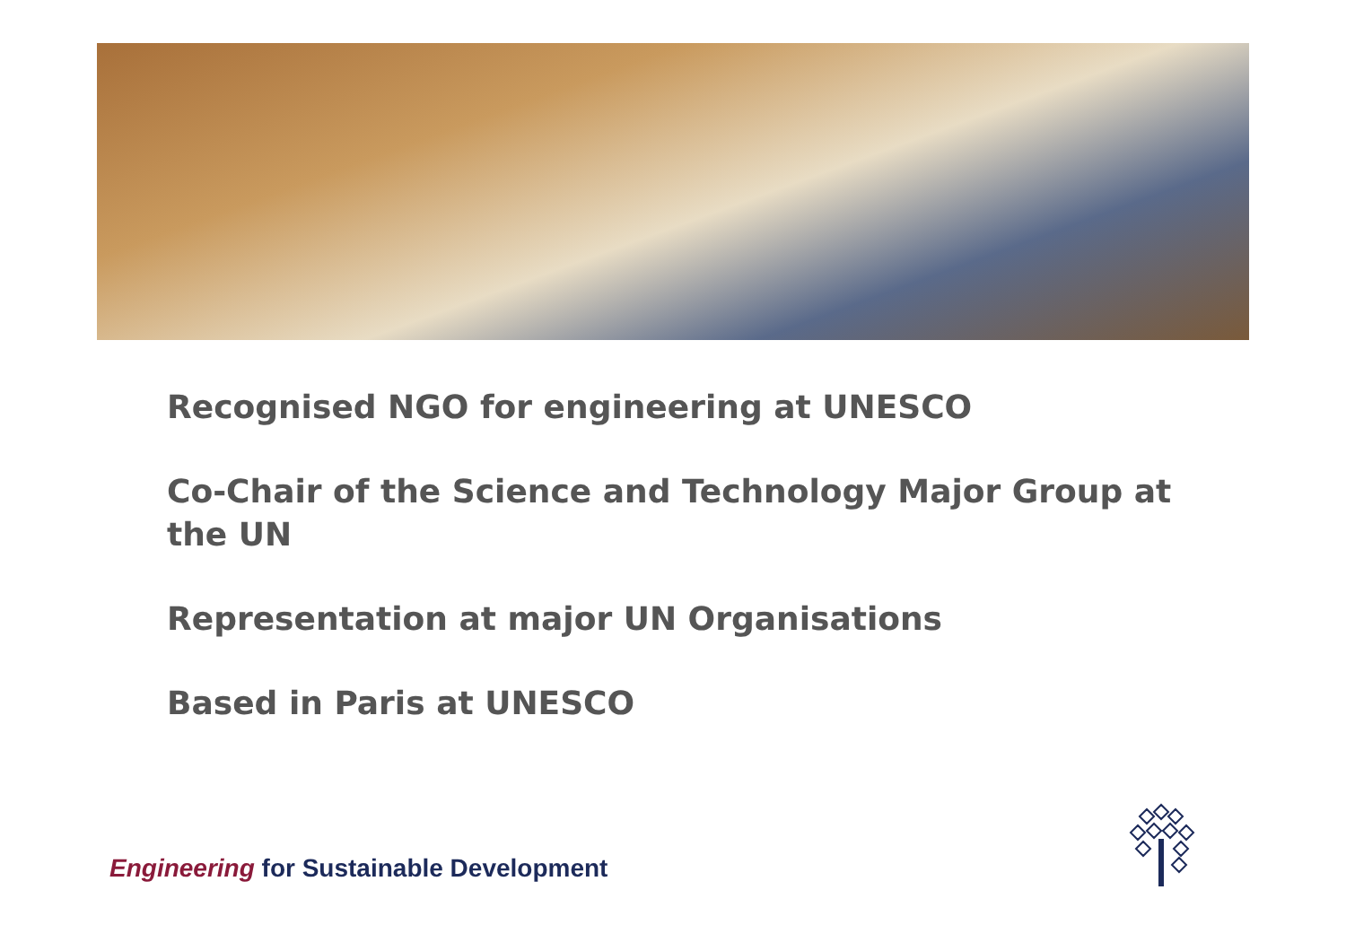Recognised NGO for engineering at UNESCO
Co-Chair of the Science and Technology Major Group at the UN
Representation at major UN Organisations
Based in Paris at UNESCO
Engineering for Sustainable Development